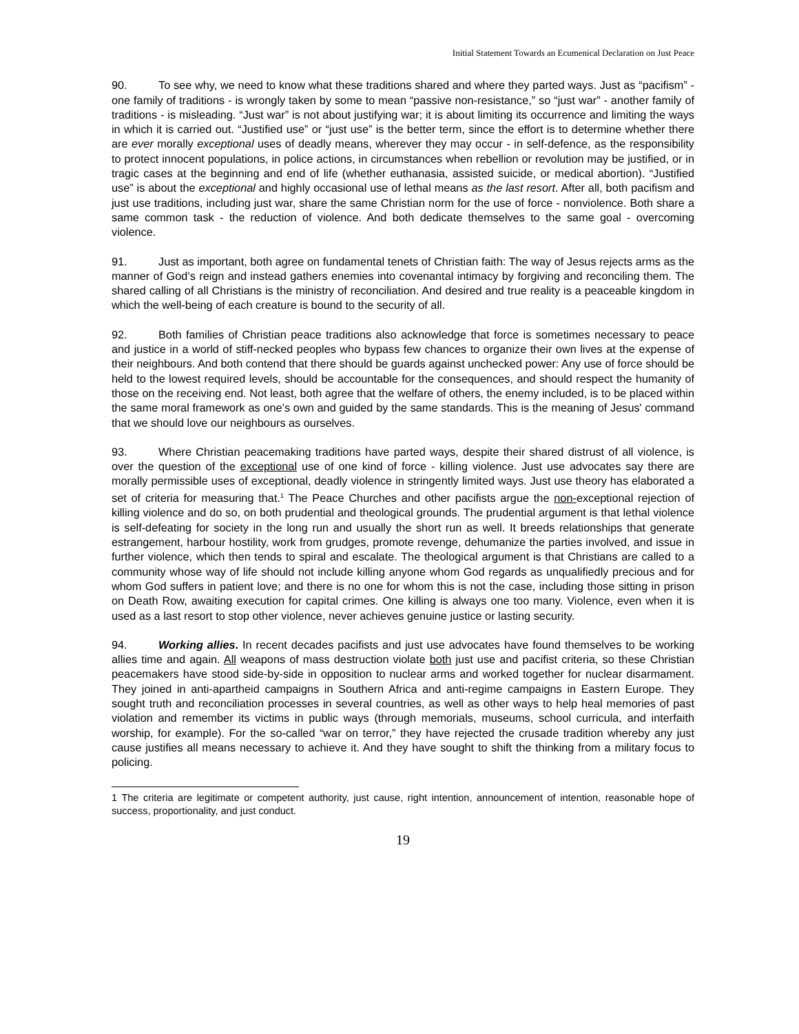Initial Statement Towards an Ecumenical Declaration on Just Peace
90. To see why, we need to know what these traditions shared and where they parted ways. Just as “pacifism” - one family of traditions - is wrongly taken by some to mean “passive non-resistance,” so “just war” - another family of traditions - is misleading. “Just war” is not about justifying war; it is about limiting its occurrence and limiting the ways in which it is carried out. “Justified use” or “just use” is the better term, since the effort is to determine whether there are ever morally exceptional uses of deadly means, wherever they may occur - in self-defence, as the responsibility to protect innocent populations, in police actions, in circumstances when rebellion or revolution may be justified, or in tragic cases at the beginning and end of life (whether euthanasia, assisted suicide, or medical abortion). “Justified use” is about the exceptional and highly occasional use of lethal means as the last resort. After all, both pacifism and just use traditions, including just war, share the same Christian norm for the use of force - nonviolence. Both share a same common task - the reduction of violence. And both dedicate themselves to the same goal - overcoming violence.
91. Just as important, both agree on fundamental tenets of Christian faith: The way of Jesus rejects arms as the manner of God’s reign and instead gathers enemies into covenantal intimacy by forgiving and reconciling them. The shared calling of all Christians is the ministry of reconciliation. And desired and true reality is a peaceable kingdom in which the well-being of each creature is bound to the security of all.
92. Both families of Christian peace traditions also acknowledge that force is sometimes necessary to peace and justice in a world of stiff-necked peoples who bypass few chances to organize their own lives at the expense of their neighbours. And both contend that there should be guards against unchecked power: Any use of force should be held to the lowest required levels, should be accountable for the consequences, and should respect the humanity of those on the receiving end. Not least, both agree that the welfare of others, the enemy included, is to be placed within the same moral framework as one’s own and guided by the same standards. This is the meaning of Jesus' command that we should love our neighbours as ourselves.
93. Where Christian peacemaking traditions have parted ways, despite their shared distrust of all violence, is over the question of the exceptional use of one kind of force - killing violence. Just use advocates say there are morally permissible uses of exceptional, deadly violence in stringently limited ways. Just use theory has elaborated a set of criteria for measuring that.<sup>1</sup> The Peace Churches and other pacifists argue the non-exceptional rejection of killing violence and do so, on both prudential and theological grounds. The prudential argument is that lethal violence is self-defeating for society in the long run and usually the short run as well. It breeds relationships that generate estrangement, harbour hostility, work from grudges, promote revenge, dehumanize the parties involved, and issue in further violence, which then tends to spiral and escalate. The theological argument is that Christians are called to a community whose way of life should not include killing anyone whom God regards as unqualifiedly precious and for whom God suffers in patient love; and there is no one for whom this is not the case, including those sitting in prison on Death Row, awaiting execution for capital crimes. One killing is always one too many. Violence, even when it is used as a last resort to stop other violence, never achieves genuine justice or lasting security.
94. Working allies. In recent decades pacifists and just use advocates have found themselves to be working allies time and again. All weapons of mass destruction violate both just use and pacifist criteria, so these Christian peacemakers have stood side-by-side in opposition to nuclear arms and worked together for nuclear disarmament. They joined in anti-apartheid campaigns in Southern Africa and anti-regime campaigns in Eastern Europe. They sought truth and reconciliation processes in several countries, as well as other ways to help heal memories of past violation and remember its victims in public ways (through memorials, museums, school curricula, and interfaith worship, for example). For the so-called “war on terror,” they have rejected the crusade tradition whereby any just cause justifies all means necessary to achieve it. And they have sought to shift the thinking from a military focus to policing.
1 The criteria are legitimate or competent authority, just cause, right intention, announcement of intention, reasonable hope of success, proportionality, and just conduct.
19